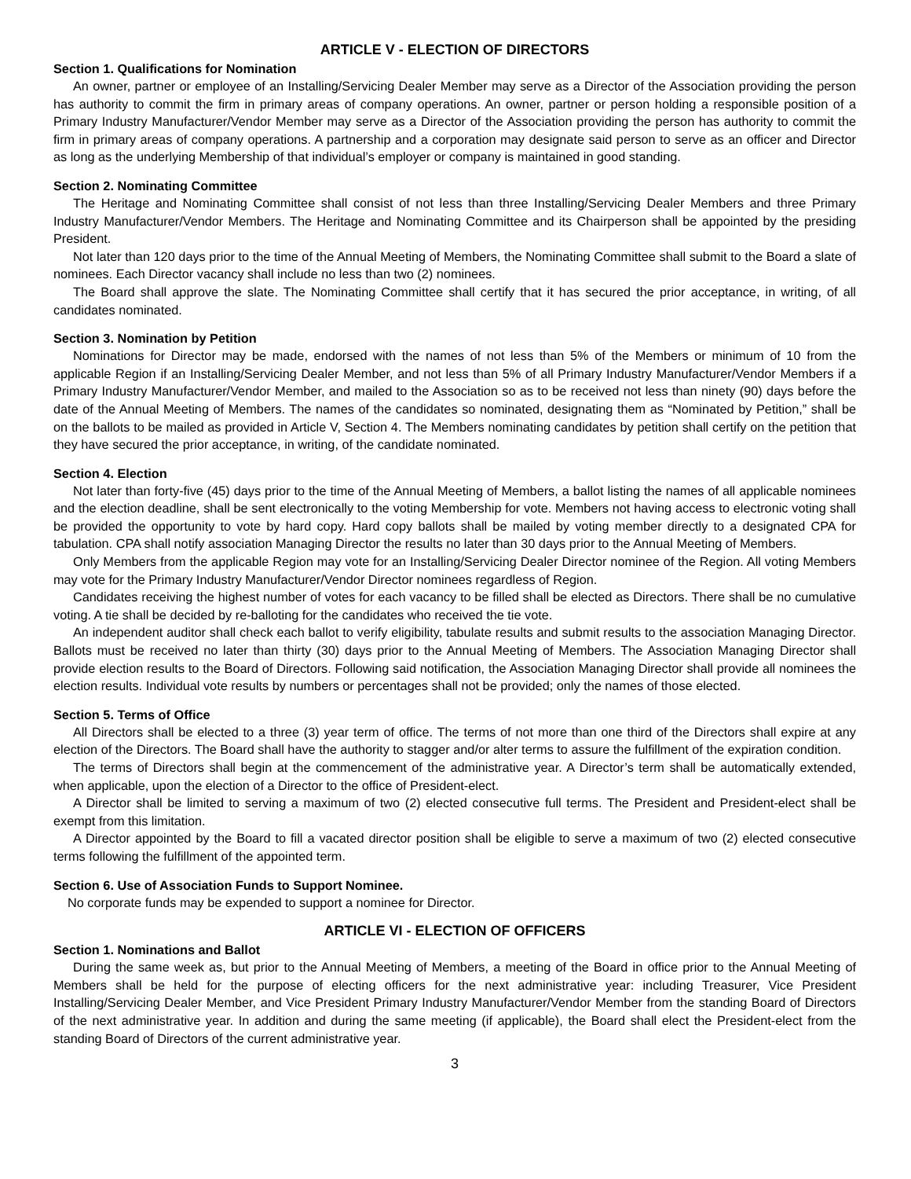ARTICLE V - ELECTION OF DIRECTORS
Section 1. Qualifications for Nomination
An owner, partner or employee of an Installing/Servicing Dealer Member may serve as a Director of the Association providing the person has authority to commit the firm in primary areas of company operations. An owner, partner or person holding a responsible position of a Primary Industry Manufacturer/Vendor Member may serve as a Director of the Association providing the person has authority to commit the firm in primary areas of company operations. A partnership and a corporation may designate said person to serve as an officer and Director as long as the underlying Membership of that individual’s employer or company is maintained in good standing.
Section 2. Nominating Committee
The Heritage and Nominating Committee shall consist of not less than three Installing/Servicing Dealer Members and three Primary Industry Manufacturer/Vendor Members. The Heritage and Nominating Committee and its Chairperson shall be appointed by the presiding President.
Not later than 120 days prior to the time of the Annual Meeting of Members, the Nominating Committee shall submit to the Board a slate of nominees. Each Director vacancy shall include no less than two (2) nominees.
The Board shall approve the slate. The Nominating Committee shall certify that it has secured the prior acceptance, in writing, of all candidates nominated.
Section 3. Nomination by Petition
Nominations for Director may be made, endorsed with the names of not less than 5% of the Members or minimum of 10 from the applicable Region if an Installing/Servicing Dealer Member, and not less than 5% of all Primary Industry Manufacturer/Vendor Members if a Primary Industry Manufacturer/Vendor Member, and mailed to the Association so as to be received not less than ninety (90) days before the date of the Annual Meeting of Members. The names of the candidates so nominated, designating them as “Nominated by Petition,” shall be on the ballots to be mailed as provided in Article V, Section 4. The Members nominating candidates by petition shall certify on the petition that they have secured the prior acceptance, in writing, of the candidate nominated.
Section 4. Election
Not later than forty-five (45) days prior to the time of the Annual Meeting of Members, a ballot listing the names of all applicable nominees and the election deadline, shall be sent electronically to the voting Membership for vote. Members not having access to electronic voting shall be provided the opportunity to vote by hard copy. Hard copy ballots shall be mailed by voting member directly to a designated CPA for tabulation. CPA shall notify association Managing Director the results no later than 30 days prior to the Annual Meeting of Members.
Only Members from the applicable Region may vote for an Installing/Servicing Dealer Director nominee of the Region. All voting Members may vote for the Primary Industry Manufacturer/Vendor Director nominees regardless of Region.
Candidates receiving the highest number of votes for each vacancy to be filled shall be elected as Directors. There shall be no cumulative voting. A tie shall be decided by re-balloting for the candidates who received the tie vote.
An independent auditor shall check each ballot to verify eligibility, tabulate results and submit results to the association Managing Director. Ballots must be received no later than thirty (30) days prior to the Annual Meeting of Members. The Association Managing Director shall provide election results to the Board of Directors. Following said notification, the Association Managing Director shall provide all nominees the election results. Individual vote results by numbers or percentages shall not be provided; only the names of those elected.
Section 5. Terms of Office
All Directors shall be elected to a three (3) year term of office. The terms of not more than one third of the Directors shall expire at any election of the Directors. The Board shall have the authority to stagger and/or alter terms to assure the fulfillment of the expiration condition.
The terms of Directors shall begin at the commencement of the administrative year. A Director’s term shall be automatically extended, when applicable, upon the election of a Director to the office of President-elect.
A Director shall be limited to serving a maximum of two (2) elected consecutive full terms. The President and President-elect shall be exempt from this limitation.
A Director appointed by the Board to fill a vacated director position shall be eligible to serve a maximum of two (2) elected consecutive terms following the fulfillment of the appointed term.
Section 6. Use of Association Funds to Support Nominee.
No corporate funds may be expended to support a nominee for Director.
ARTICLE VI - ELECTION OF OFFICERS
Section 1. Nominations and Ballot
During the same week as, but prior to the Annual Meeting of Members, a meeting of the Board in office prior to the Annual Meeting of Members shall be held for the purpose of electing officers for the next administrative year: including Treasurer, Vice President Installing/Servicing Dealer Member, and Vice President Primary Industry Manufacturer/Vendor Member from the standing Board of Directors of the next administrative year. In addition and during the same meeting (if applicable), the Board shall elect the President-elect from the standing Board of Directors of the current administrative year.
3